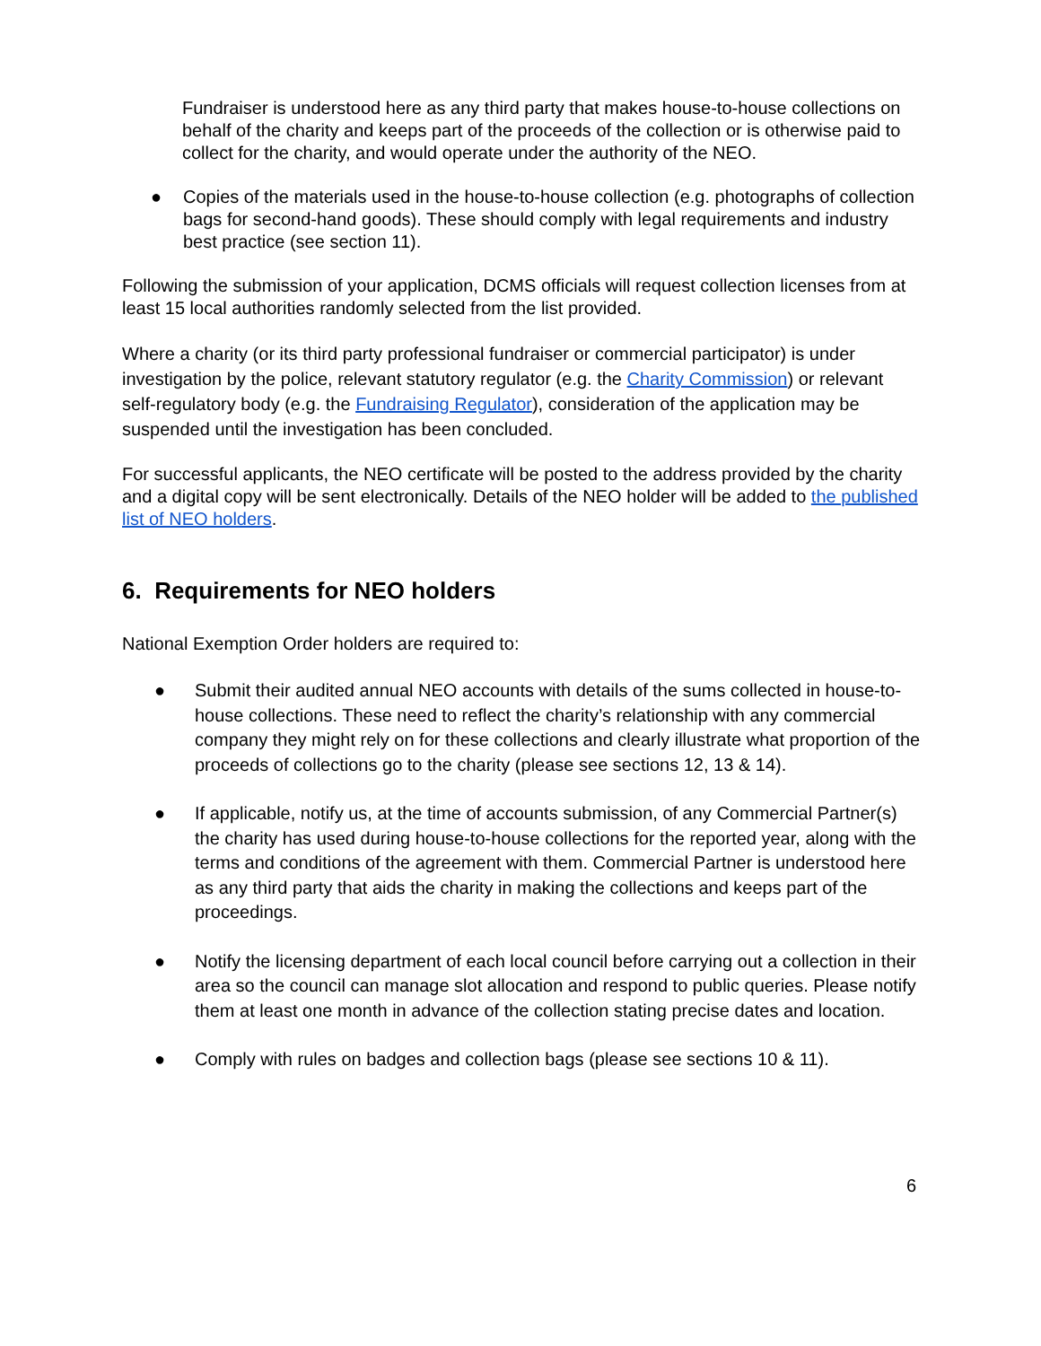Fundraiser is understood here as any third party that makes house-to-house collections on behalf of the charity and keeps part of the proceeds of the collection or is otherwise paid to collect for the charity, and would operate under the authority of the NEO.
● Copies of the materials used in the house-to-house collection (e.g. photographs of collection bags for second-hand goods). These should comply with legal requirements and industry best practice (see section 11).
Following the submission of your application, DCMS officials will request collection licenses from at least 15 local authorities randomly selected from the list provided.
Where a charity (or its third party professional fundraiser or commercial participator) is under investigation by the police, relevant statutory regulator (e.g. the Charity Commission) or relevant self-regulatory body (e.g. the Fundraising Regulator), consideration of the application may be suspended until the investigation has been concluded.
For successful applicants, the NEO certificate will be posted to the address provided by the charity and a digital copy will be sent electronically. Details of the NEO holder will be added to the published list of NEO holders.
6. Requirements for NEO holders
National Exemption Order holders are required to:
● Submit their audited annual NEO accounts with details of the sums collected in house-to-house collections. These need to reflect the charity’s relationship with any commercial company they might rely on for these collections and clearly illustrate what proportion of the proceeds of collections go to the charity (please see sections 12, 13 & 14).
● If applicable, notify us, at the time of accounts submission, of any Commercial Partner(s) the charity has used during house-to-house collections for the reported year, along with the terms and conditions of the agreement with them. Commercial Partner is understood here as any third party that aids the charity in making the collections and keeps part of the proceedings.
● Notify the licensing department of each local council before carrying out a collection in their area so the council can manage slot allocation and respond to public queries. Please notify them at least one month in advance of the collection stating precise dates and location.
● Comply with rules on badges and collection bags (please see sections 10 & 11).
6